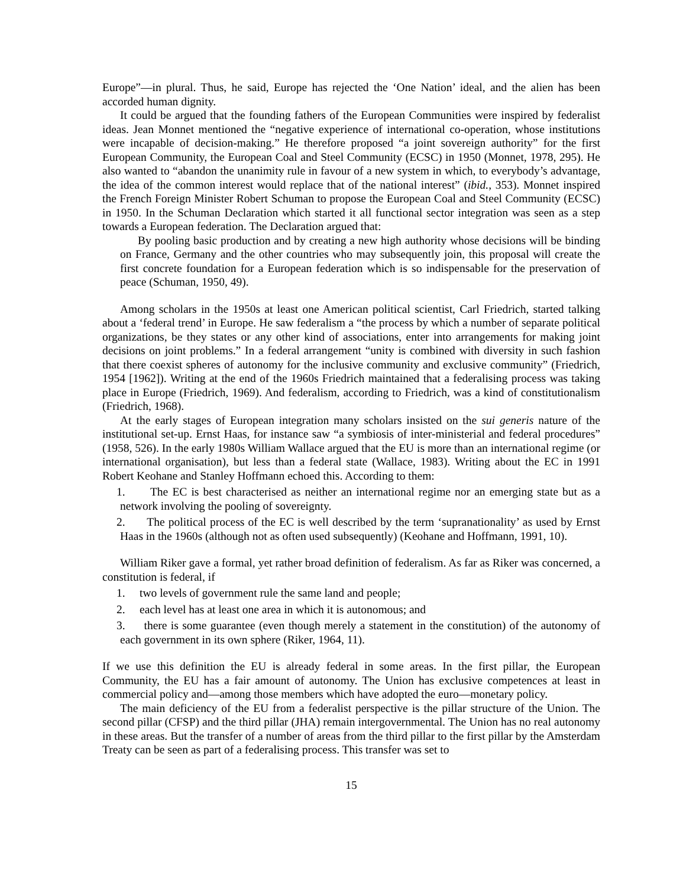Europe”—in plural. Thus, he said, Europe has rejected the ‘One Nation’ ideal, and the alien has been accorded human dignity.
It could be argued that the founding fathers of the European Communities were inspired by federalist ideas. Jean Monnet mentioned the “negative experience of international co-operation, whose institutions were incapable of decision-making.” He therefore proposed “a joint sovereign authority” for the first European Community, the European Coal and Steel Community (ECSC) in 1950 (Monnet, 1978, 295). He also wanted to “abandon the unanimity rule in favour of a new system in which, to everybody’s advantage, the idea of the common interest would replace that of the national interest” (ibid., 353). Monnet inspired the French Foreign Minister Robert Schuman to propose the European Coal and Steel Community (ECSC) in 1950. In the Schuman Declaration which started it all functional sector integration was seen as a step towards a European federation. The Declaration argued that:
By pooling basic production and by creating a new high authority whose decisions will be binding on France, Germany and the other countries who may subsequently join, this proposal will create the first concrete foundation for a European federation which is so indispensable for the preservation of peace (Schuman, 1950, 49).
Among scholars in the 1950s at least one American political scientist, Carl Friedrich, started talking about a ‘federal trend’ in Europe. He saw federalism a “the process by which a number of separate political organizations, be they states or any other kind of associations, enter into arrangements for making joint decisions on joint problems.” In a federal arrangement “unity is combined with diversity in such fashion that there coexist spheres of autonomy for the inclusive community and exclusive community” (Friedrich, 1954 [1962]). Writing at the end of the 1960s Friedrich maintained that a federalising process was taking place in Europe (Friedrich, 1969). And federalism, according to Friedrich, was a kind of constitutionalism (Friedrich, 1968).
At the early stages of European integration many scholars insisted on the sui generis nature of the institutional set-up. Ernst Haas, for instance saw “a symbiosis of inter-ministerial and federal procedures” (1958, 526). In the early 1980s William Wallace argued that the EU is more than an international regime (or international organisation), but less than a federal state (Wallace, 1983). Writing about the EC in 1991 Robert Keohane and Stanley Hoffmann echoed this. According to them:
1. The EC is best characterised as neither an international regime nor an emerging state but as a network involving the pooling of sovereignty.
2. The political process of the EC is well described by the term ‘supranationality’ as used by Ernst Haas in the 1960s (although not as often used subsequently) (Keohane and Hoffmann, 1991, 10).
William Riker gave a formal, yet rather broad definition of federalism. As far as Riker was concerned, a constitution is federal, if
1. two levels of government rule the same land and people;
2. each level has at least one area in which it is autonomous; and
3. there is some guarantee (even though merely a statement in the constitution) of the autonomy of each government in its own sphere (Riker, 1964, 11).
If we use this definition the EU is already federal in some areas. In the first pillar, the European Community, the EU has a fair amount of autonomy. The Union has exclusive competences at least in commercial policy and—among those members which have adopted the euro—monetary policy.
The main deficiency of the EU from a federalist perspective is the pillar structure of the Union. The second pillar (CFSP) and the third pillar (JHA) remain intergovernmental. The Union has no real autonomy in these areas. But the transfer of a number of areas from the third pillar to the first pillar by the Amsterdam Treaty can be seen as part of a federalising process. This transfer was set to
15